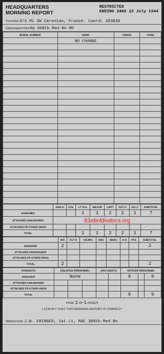HEADQUARTERS
MORNING REPORT
RESTRICTED
ENDING 2400 22 July 1944
STATION 3/4 Mi SW Carentan, France. Coord: 383839
ORGANIZATION Hq 308th Med Bn MD
| SERIAL NUMBER | NAME | GRADE | CODE |
| --- | --- | --- | --- |
| | NO CHANGE | | |
| | GEN O | COL | LT COL | MAJOR | CAPT | 1ST LT | 2D LT | SUBTOTAL |
| --- | --- | --- | --- | --- | --- | --- | --- | --- |
| ASSIGNED | | | 1 | 1 | 2 | 2 | 1 | 7 |
| ATTACHED UNASSIGNED | 83rdinfdivdocs.org | | | | | | | |
| ATTACHED FR OTHER ORGN | | | | | | | | |
| TOTAL | | | 1 | 1 | 2 | 2 | 1 | 7 |
| | WO | FLT O | CSURG | ANC | WAAC | H D | PTA | SUBTOTAL |
| --- | --- | --- | --- | --- | --- | --- | --- | --- |
| ASSIGNED | 2 | | | | | | | 2 |
| ATTACHED UNASSIGNED | | | | | | | | |
| ATTACHED FR OTHER ORGN | | | | | | | | |
| TOTAL | 2 | | | | | | | 2 |
| STRENGTH | ENLISTED PERSONNEL | | | AVN CADETS | | OFFICER PERSONNEL | | |
| --- | --- | --- | --- | --- | --- | --- | --- | --- |
| ASSIGNED | None | | | | | 9 | | 9 |
| ATTACHED UNASSIGNED | | | | | | | | |
| ATTACHED FR OTHER ORGN | | | | | | | | |
| TOTAL | | | | | | 9 | | 9 |
PAGE 1 OF 1 PAGES
I CERTIFY THAT THIS MORNING REPORT IS CORRECT
SIGNATURE J.W. ERINGER, 1st Lt, MAC 308th Med Bn